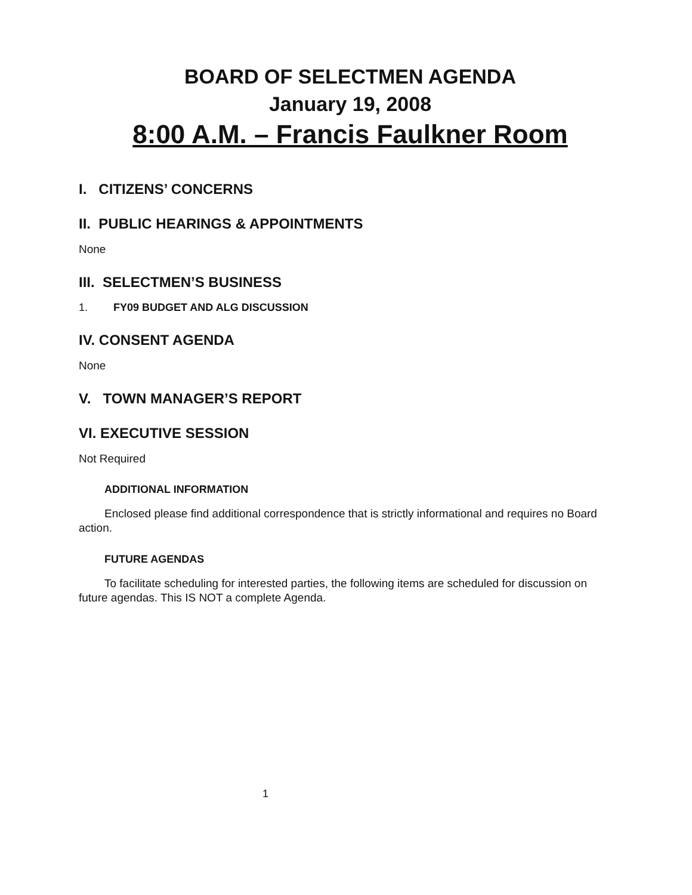BOARD OF SELECTMEN AGENDA
January 19, 2008
8:00 A.M. – Francis Faulkner Room
I. CITIZENS’ CONCERNS
II. PUBLIC HEARINGS & APPOINTMENTS
None
III. SELECTMEN’S BUSINESS
1. FY09 BUDGET AND ALG DISCUSSION
IV. CONSENT AGENDA
None
V. TOWN MANAGER’S REPORT
VI. EXECUTIVE SESSION
Not Required
ADDITIONAL INFORMATION
Enclosed please find additional correspondence that is strictly informational and requires no Board action.
FUTURE AGENDAS
To facilitate scheduling for interested parties, the following items are scheduled for discussion on future agendas. This IS NOT a complete Agenda.
1